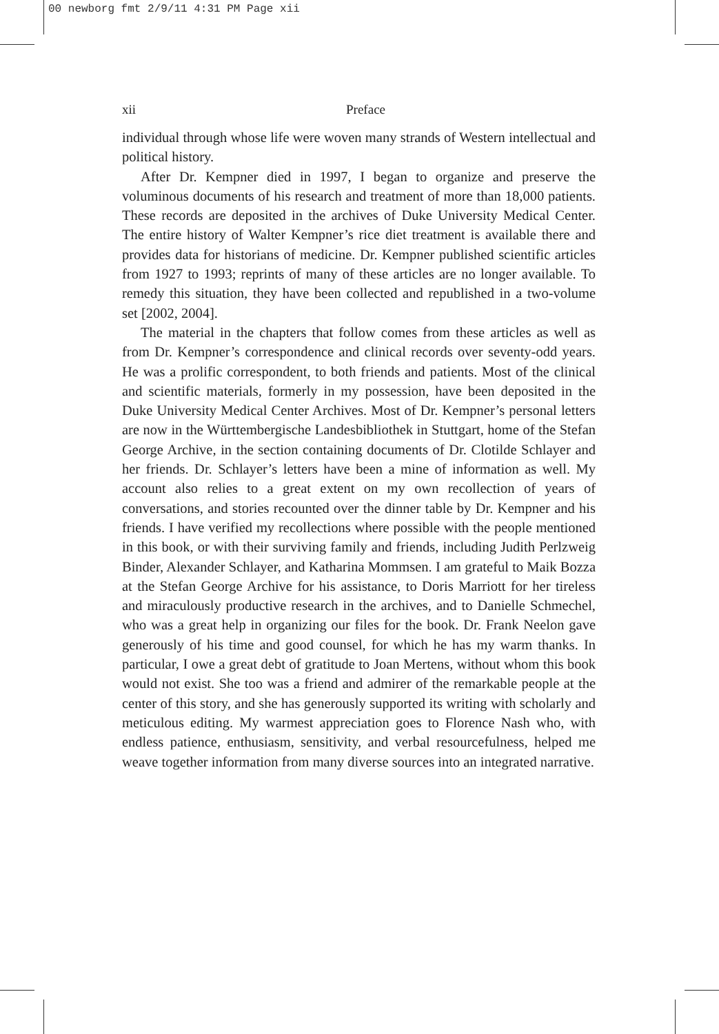00 newborg fmt 2/9/11 4:31 PM Page xii
xii
Preface
individual through whose life were woven many strands of Western intellectual and political history.
After Dr. Kempner died in 1997, I began to organize and preserve the voluminous documents of his research and treatment of more than 18,000 patients. These records are deposited in the archives of Duke University Medical Center. The entire history of Walter Kempner’s rice diet treatment is available there and provides data for historians of medicine. Dr. Kempner published scientific articles from 1927 to 1993; reprints of many of these articles are no longer available. To remedy this situation, they have been collected and republished in a two-volume set [2002, 2004].
The material in the chapters that follow comes from these articles as well as from Dr. Kempner’s correspondence and clinical records over seventy-odd years. He was a prolific correspondent, to both friends and patients. Most of the clinical and scientific materials, formerly in my possession, have been deposited in the Duke University Medical Center Archives. Most of Dr. Kempner’s personal letters are now in the Württembergische Landesbibliothek in Stuttgart, home of the Stefan George Archive, in the section containing documents of Dr. Clotilde Schlayer and her friends. Dr. Schlayer’s letters have been a mine of information as well. My account also relies to a great extent on my own recollection of years of conversations, and stories recounted over the dinner table by Dr. Kempner and his friends. I have verified my recollections where possible with the people mentioned in this book, or with their surviving family and friends, including Judith Perlzweig Binder, Alexander Schlayer, and Katharina Mommsen. I am grateful to Maik Bozza at the Stefan George Archive for his assistance, to Doris Marriott for her tireless and miraculously productive research in the archives, and to Danielle Schmechel, who was a great help in organizing our files for the book. Dr. Frank Neelon gave generously of his time and good counsel, for which he has my warm thanks. In particular, I owe a great debt of gratitude to Joan Mertens, without whom this book would not exist. She too was a friend and admirer of the remarkable people at the center of this story, and she has generously supported its writing with scholarly and meticulous editing. My warmest appreciation goes to Florence Nash who, with endless patience, enthusiasm, sensitivity, and verbal resourcefulness, helped me weave together information from many diverse sources into an integrated narrative.